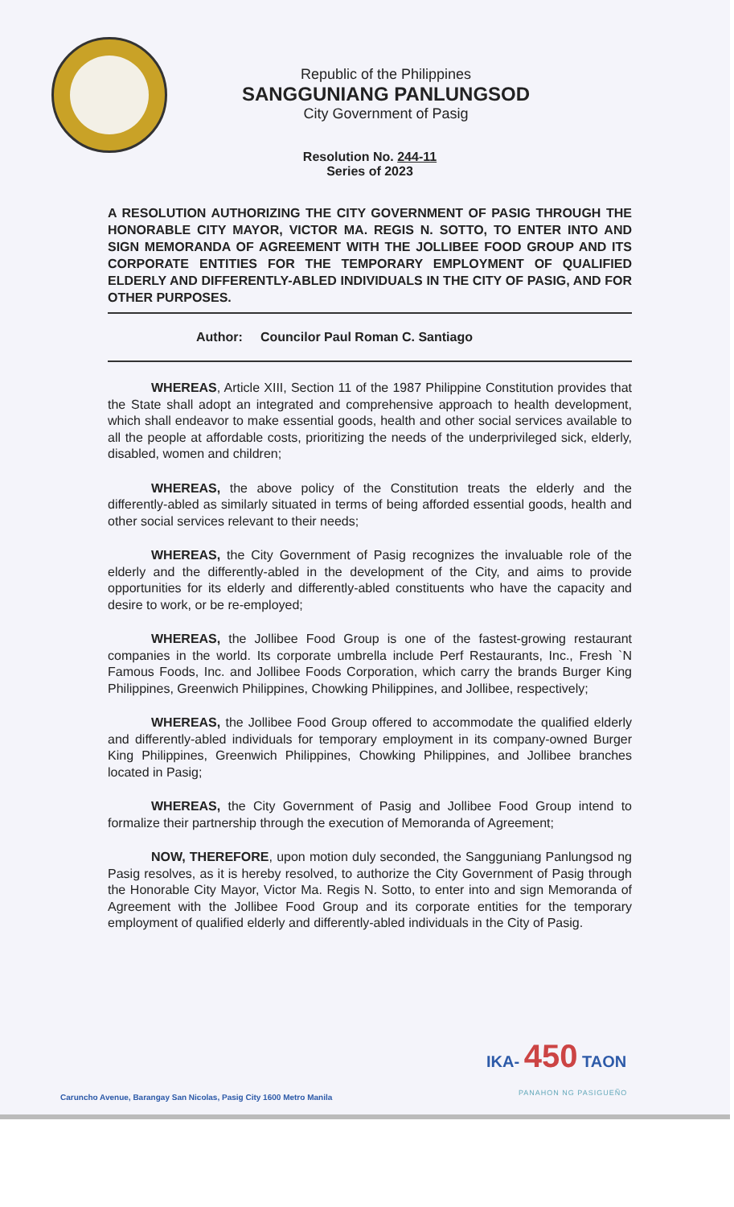Republic of the Philippines
SANGGUNIANG PANLUNGSOD
City Government of Pasig
Resolution No. 244-11
Series of 2023
A RESOLUTION AUTHORIZING THE CITY GOVERNMENT OF PASIG THROUGH THE HONORABLE CITY MAYOR, VICTOR MA. REGIS N. SOTTO, TO ENTER INTO AND SIGN MEMORANDA OF AGREEMENT WITH THE JOLLIBEE FOOD GROUP AND ITS CORPORATE ENTITIES FOR THE TEMPORARY EMPLOYMENT OF QUALIFIED ELDERLY AND DIFFERENTLY-ABLED INDIVIDUALS IN THE CITY OF PASIG, AND FOR OTHER PURPOSES.
Author: Councilor Paul Roman C. Santiago
WHEREAS, Article XIII, Section 11 of the 1987 Philippine Constitution provides that the State shall adopt an integrated and comprehensive approach to health development, which shall endeavor to make essential goods, health and other social services available to all the people at affordable costs, prioritizing the needs of the underprivileged sick, elderly, disabled, women and children;
WHEREAS, the above policy of the Constitution treats the elderly and the differently-abled as similarly situated in terms of being afforded essential goods, health and other social services relevant to their needs;
WHEREAS, the City Government of Pasig recognizes the invaluable role of the elderly and the differently-abled in the development of the City, and aims to provide opportunities for its elderly and differently-abled constituents who have the capacity and desire to work, or be re-employed;
WHEREAS, the Jollibee Food Group is one of the fastest-growing restaurant companies in the world. Its corporate umbrella include Perf Restaurants, Inc., Fresh `N Famous Foods, Inc. and Jollibee Foods Corporation, which carry the brands Burger King Philippines, Greenwich Philippines, Chowking Philippines, and Jollibee, respectively;
WHEREAS, the Jollibee Food Group offered to accommodate the qualified elderly and differently-abled individuals for temporary employment in its company-owned Burger King Philippines, Greenwich Philippines, Chowking Philippines, and Jollibee branches located in Pasig;
WHEREAS, the City Government of Pasig and Jollibee Food Group intend to formalize their partnership through the execution of Memoranda of Agreement;
NOW, THEREFORE, upon motion duly seconded, the Sangguniang Panlungsod ng Pasig resolves, as it is hereby resolved, to authorize the City Government of Pasig through the Honorable City Mayor, Victor Ma. Regis N. Sotto, to enter into and sign Memoranda of Agreement with the Jollibee Food Group and its corporate entities for the temporary employment of qualified elderly and differently-abled individuals in the City of Pasig.
IKA- 450 TAON
PANAHON NG PASIGUEÑO
Caruncho Avenue, Barangay San Nicolas, Pasig City 1600 Metro Manila